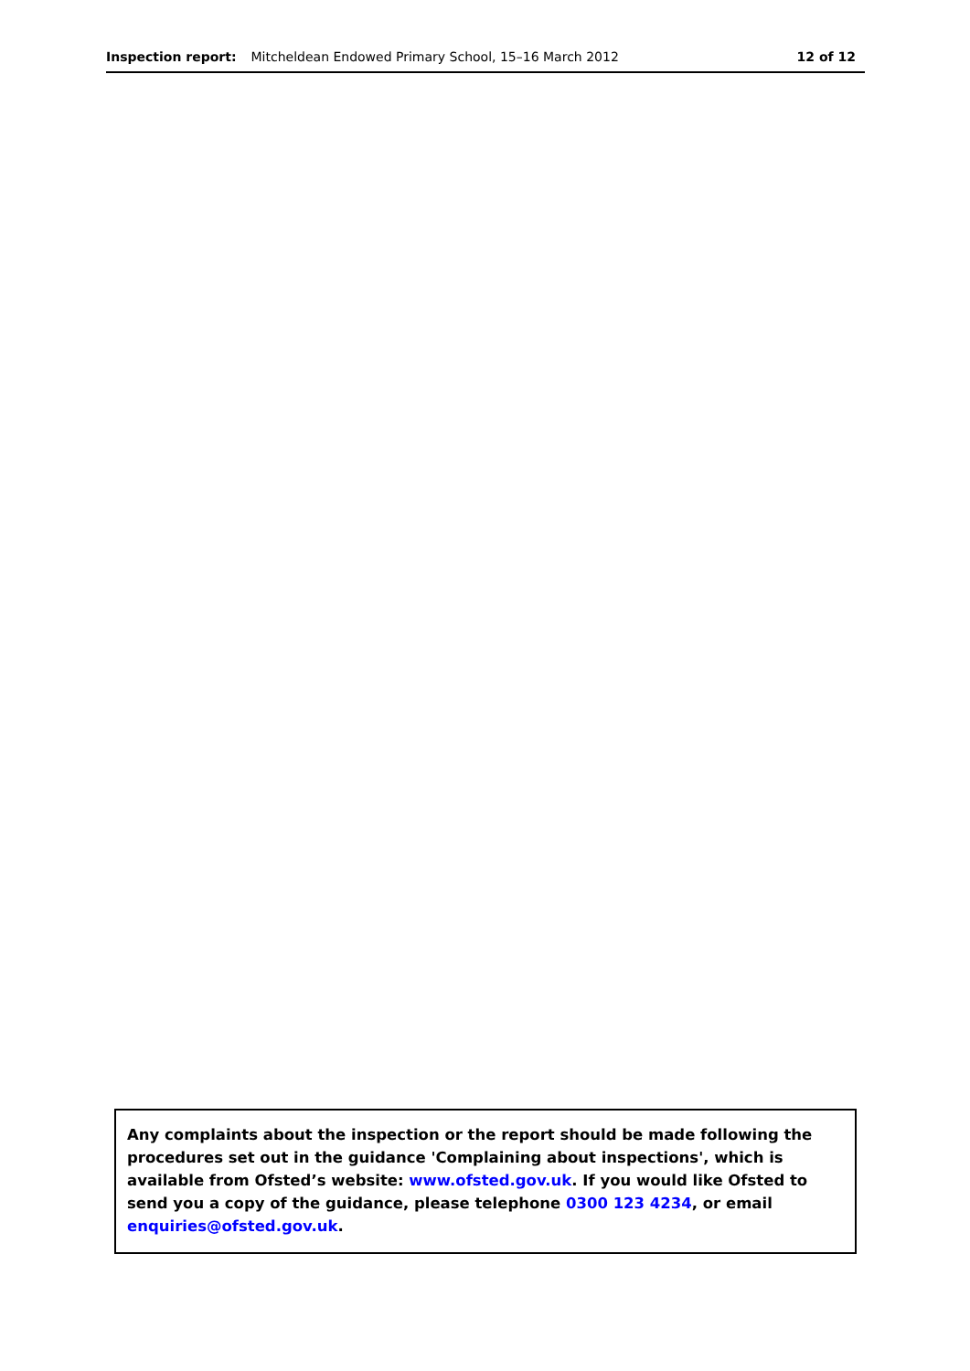Inspection report: Mitcheldean Endowed Primary School, 15–16 March 2012 12 of 12
Any complaints about the inspection or the report should be made following the procedures set out in the guidance 'Complaining about inspections', which is available from Ofsted’s website: www.ofsted.gov.uk. If you would like Ofsted to send you a copy of the guidance, please telephone 0300 123 4234, or email enquiries@ofsted.gov.uk.